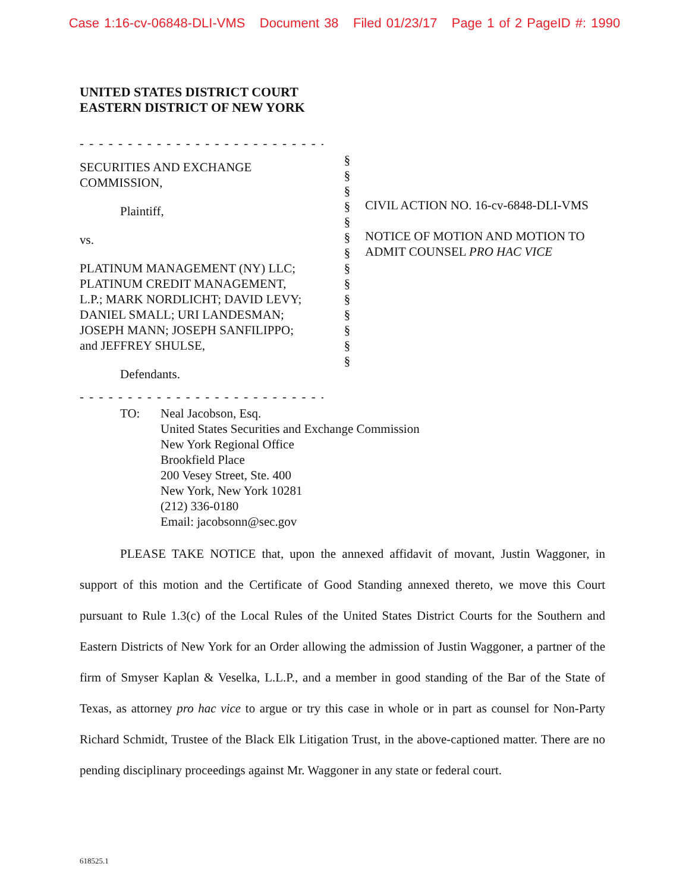Case 1:16-cv-06848-DLI-VMS Document 38 Filed 01/23/17 Page 1 of 2 PageID #: 1990
UNITED STATES DISTRICT COURT
EASTERN DISTRICT OF NEW YORK
- - - - - - - - - - - - - - - - - - - - - - - - - - - - - - - - - - - - - -
SECURITIES AND EXCHANGE
COMMISSION,
Plaintiff,
vs.
PLATINUM MANAGEMENT (NY) LLC;
PLATINUM CREDIT MANAGEMENT,
L.P.; MARK NORDLICHT; DAVID LEVY;
DANIEL SMALL; URI LANDESMAN;
JOSEPH MANN; JOSEPH SANFILIPPO;
and JEFFREY SHULSE,
Defendants.
- - - - - - - - - - - - - - - - - - - - - - - - - - - - - - - - - - - - - -
§
§
§
§
§
§
§
§
§
§
§
§
§
§
CIVIL ACTION NO. 16-cv-6848-DLI-VMS
NOTICE OF MOTION AND MOTION TO
ADMIT COUNSEL PRO HAC VICE
TO: Neal Jacobson, Esq.
United States Securities and Exchange Commission
New York Regional Office
Brookfield Place
200 Vesey Street, Ste. 400
New York, New York 10281
(212) 336-0180
Email: jacobsonn@sec.gov
PLEASE TAKE NOTICE that, upon the annexed affidavit of movant, Justin Waggoner, in support of this motion and the Certificate of Good Standing annexed thereto, we move this Court pursuant to Rule 1.3(c) of the Local Rules of the United States District Courts for the Southern and Eastern Districts of New York for an Order allowing the admission of Justin Waggoner, a partner of the firm of Smyser Kaplan & Veselka, L.L.P., and a member in good standing of the Bar of the State of Texas, as attorney pro hac vice to argue or try this case in whole or in part as counsel for Non-Party Richard Schmidt, Trustee of the Black Elk Litigation Trust, in the above-captioned matter. There are no pending disciplinary proceedings against Mr. Waggoner in any state or federal court.
618525.1